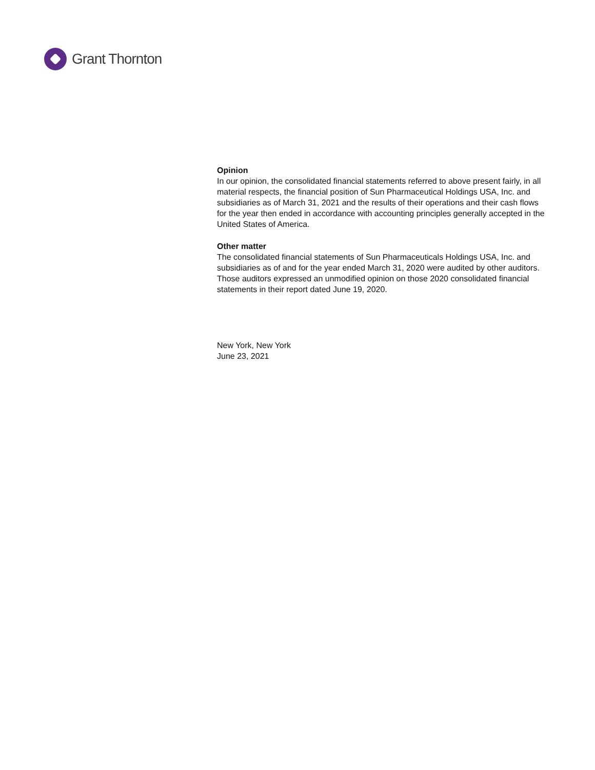Grant Thornton
Opinion
In our opinion, the consolidated financial statements referred to above present fairly, in all material respects, the financial position of Sun Pharmaceutical Holdings USA, Inc. and subsidiaries as of March 31, 2021 and the results of their operations and their cash flows for the year then ended in accordance with accounting principles generally accepted in the United States of America.
Other matter
The consolidated financial statements of Sun Pharmaceuticals Holdings USA, Inc. and subsidiaries as of and for the year ended March 31, 2020 were audited by other auditors. Those auditors expressed an unmodified opinion on those 2020 consolidated financial statements in their report dated June 19, 2020.
New York, New York
June 23, 2021